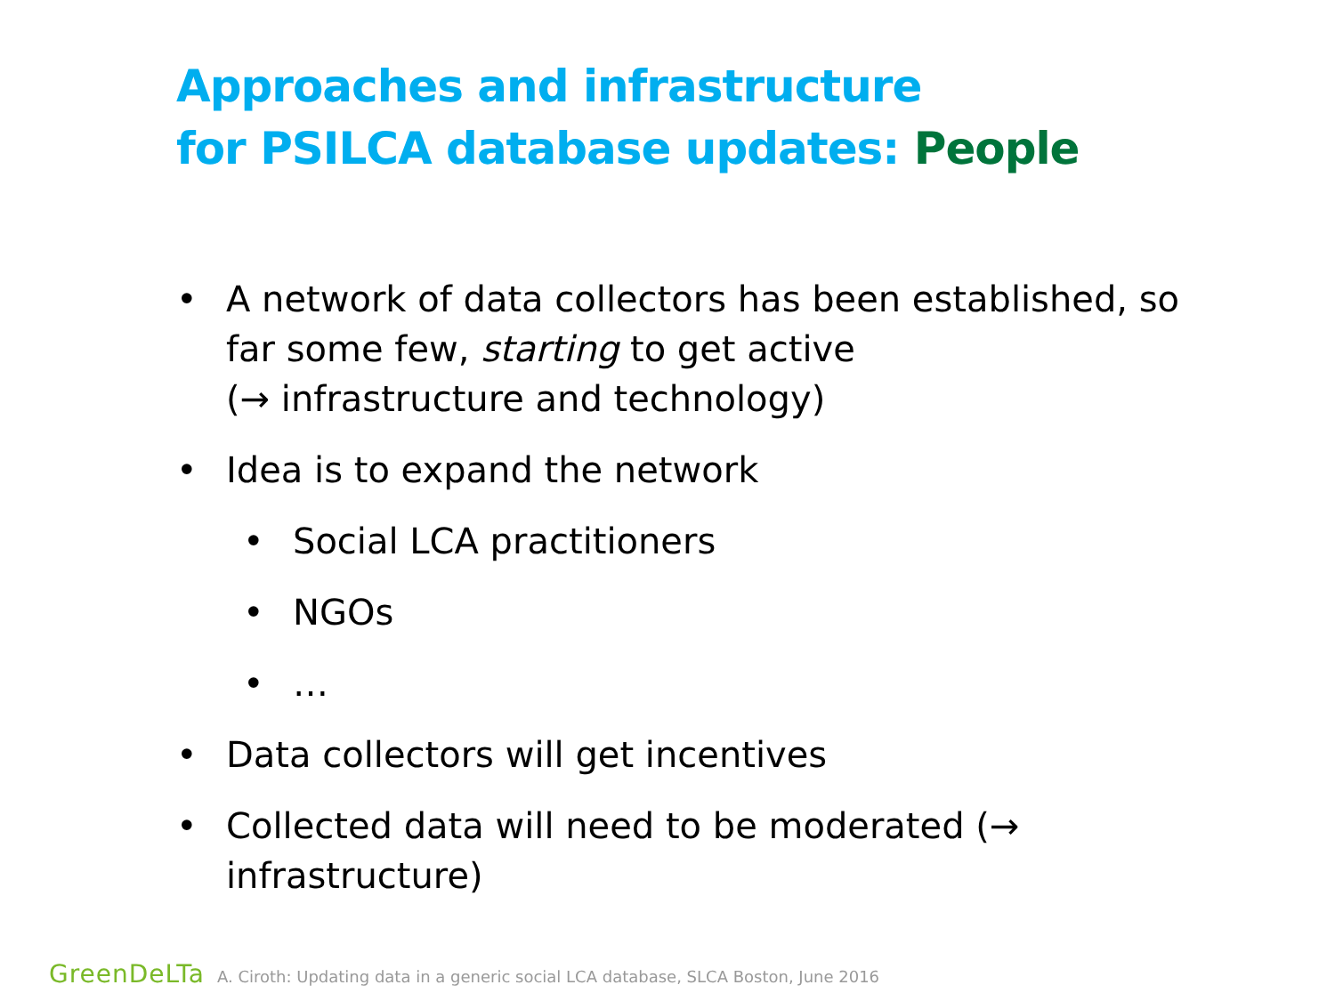Approaches and infrastructure
for PSILCA database updates: People
• A network of data collectors has been established, so far some few, starting to get active
(→ infrastructure and technology)
• Idea is to expand the network
• Social LCA practitioners
• NGOs
• …
• Data collectors will get incentives
• Collected data will need to be moderated (→
infrastructure)
GreenDeLTa A. Ciroth: Updating data in a generic social LCA database, SLCA Boston, June 2016